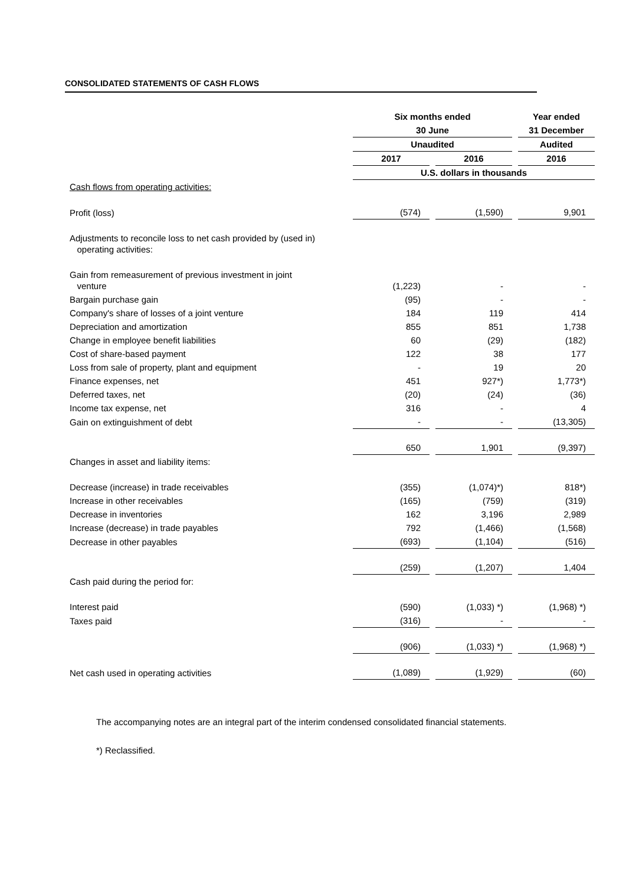CONSOLIDATED STATEMENTS OF CASH FLOWS
| | Six months ended | | Year ended |
| | 30 June | | 31 December |
| | Unaudited | | Audited |
| | 2017 | 2016 | 2016 |
| | U.S. dollars in thousands | | |
| Cash flows from operating activities: | | | |
| Profit (loss) | (574) | (1,590) | 9,901 |
| Adjustments to reconcile loss to net cash provided by (used in) operating activities: | | | |
| Gain from remeasurement of previous investment in joint venture | (1,223) | - | - |
| Bargain purchase gain | (95) | - | - |
| Company's share of losses of a joint venture | 184 | 119 | 414 |
| Depreciation and amortization | 855 | 851 | 1,738 |
| Change in employee benefit liabilities | 60 | (29) | (182) |
| Cost of share-based payment | 122 | 38 | 177 |
| Loss from sale of property, plant and equipment | - | 19 | 20 |
| Finance expenses, net | 451 | 927*) | 1,773*) |
| Deferred taxes, net | (20) | (24) | (36) |
| Income tax expense, net | 316 | - | 4 |
| Gain on extinguishment of debt | - | - | (13,305) |
| | 650 | 1,901 | (9,397) |
| Changes in asset and liability items: | | | |
| Decrease (increase) in trade receivables | (355) | (1,074)*) | 818*) |
| Increase in other receivables | (165) | (759) | (319) |
| Decrease in inventories | 162 | 3,196 | 2,989 |
| Increase (decrease) in trade payables | 792 | (1,466) | (1,568) |
| Decrease in other payables | (693) | (1,104) | (516) |
| | (259) | (1,207) | 1,404 |
| Cash paid during the period for: | | | |
| Interest paid | (590) | (1,033) *) | (1,968) *) |
| Taxes paid | (316) | - | - |
| | (906) | (1,033) *) | (1,968) *) |
| Net cash used in operating activities | (1,089) | (1,929) | (60) |
The accompanying notes are an integral part of the interim condensed consolidated financial statements.
*) Reclassified.